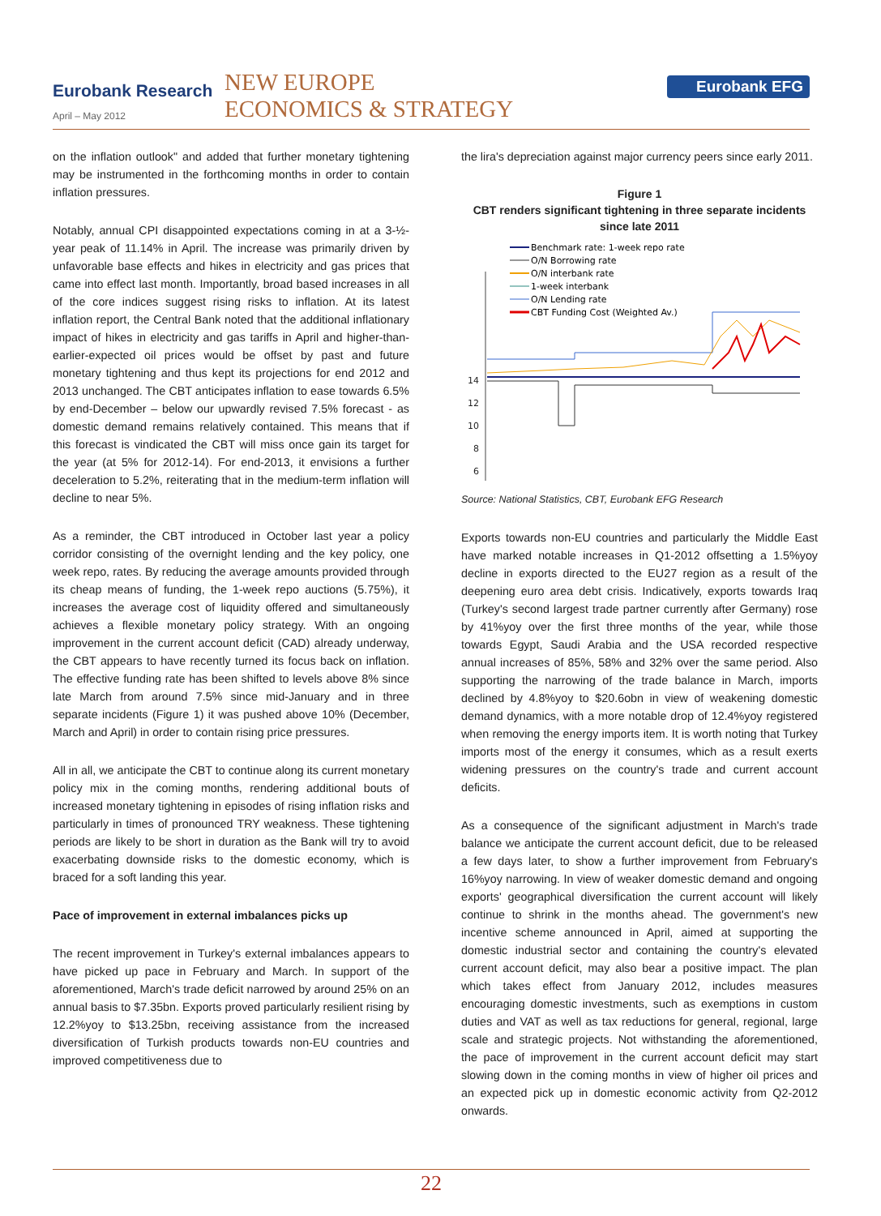Eurobank Research
April – May 2012
NEW EUROPE
ECONOMICS & STRATEGY
Eurobank EFG
on the inflation outlook" and added that further monetary tightening may be instrumented in the forthcoming months in order to contain inflation pressures.
Notably, annual CPI disappointed expectations coming in at a 3-½-year peak of 11.14% in April. The increase was primarily driven by unfavorable base effects and hikes in electricity and gas prices that came into effect last month. Importantly, broad based increases in all of the core indices suggest rising risks to inflation. At its latest inflation report, the Central Bank noted that the additional inflationary impact of hikes in electricity and gas tariffs in April and higher-than-earlier-expected oil prices would be offset by past and future monetary tightening and thus kept its projections for end 2012 and 2013 unchanged. The CBT anticipates inflation to ease towards 6.5% by end-December – below our upwardly revised 7.5% forecast - as domestic demand remains relatively contained. This means that if this forecast is vindicated the CBT will miss once gain its target for the year (at 5% for 2012-14). For end-2013, it envisions a further deceleration to 5.2%, reiterating that in the medium-term inflation will decline to near 5%.
As a reminder, the CBT introduced in October last year a policy corridor consisting of the overnight lending and the key policy, one week repo, rates. By reducing the average amounts provided through its cheap means of funding, the 1-week repo auctions (5.75%), it increases the average cost of liquidity offered and simultaneously achieves a flexible monetary policy strategy. With an ongoing improvement in the current account deficit (CAD) already underway, the CBT appears to have recently turned its focus back on inflation. The effective funding rate has been shifted to levels above 8% since late March from around 7.5% since mid-January and in three separate incidents (Figure 1) it was pushed above 10% (December, March and April) in order to contain rising price pressures.
All in all, we anticipate the CBT to continue along its current monetary policy mix in the coming months, rendering additional bouts of increased monetary tightening in episodes of rising inflation risks and particularly in times of pronounced TRY weakness. These tightening periods are likely to be short in duration as the Bank will try to avoid exacerbating downside risks to the domestic economy, which is braced for a soft landing this year.
Pace of improvement in external imbalances picks up
The recent improvement in Turkey's external imbalances appears to have picked up pace in February and March. In support of the aforementioned, March's trade deficit narrowed by around 25% on an annual basis to $7.35bn. Exports proved particularly resilient rising by 12.2%yoy to $13.25bn, receiving assistance from the increased diversification of Turkish products towards non-EU countries and improved competitiveness due to
the lira's depreciation against major currency peers since early 2011.
Figure 1
CBT renders significant tightening in three separate incidents since late 2011
14
12
10
8
6
Benchmark rate: 1-week repo rate
O/N Borrowing rate
O/N interbank rate
1-week interbank
O/N Lending rate
CBT Funding Cost (Weighted Av.)
Source: National Statistics, CBT, Eurobank EFG Research
Exports towards non-EU countries and particularly the Middle East have marked notable increases in Q1-2012 offsetting a 1.5%yoy decline in exports directed to the EU27 region as a result of the deepening euro area debt crisis. Indicatively, exports towards Iraq (Turkey's second largest trade partner currently after Germany) rose by 41%yoy over the first three months of the year, while those towards Egypt, Saudi Arabia and the USA recorded respective annual increases of 85%, 58% and 32% over the same period. Also supporting the narrowing of the trade balance in March, imports declined by 4.8%yoy to $20.6obn in view of weakening domestic demand dynamics, with a more notable drop of 12.4%yoy registered when removing the energy imports item. It is worth noting that Turkey imports most of the energy it consumes, which as a result exerts widening pressures on the country's trade and current account deficits.
As a consequence of the significant adjustment in March's trade balance we anticipate the current account deficit, due to be released a few days later, to show a further improvement from February's 16%yoy narrowing. In view of weaker domestic demand and ongoing exports' geographical diversification the current account will likely continue to shrink in the months ahead. The government's new incentive scheme announced in April, aimed at supporting the domestic industrial sector and containing the country's elevated current account deficit, may also bear a positive impact. The plan which takes effect from January 2012, includes measures encouraging domestic investments, such as exemptions in custom duties and VAT as well as tax reductions for general, regional, large scale and strategic projects. Not withstanding the aforementioned, the pace of improvement in the current account deficit may start slowing down in the coming months in view of higher oil prices and an expected pick up in domestic economic activity from Q2-2012 onwards.
22